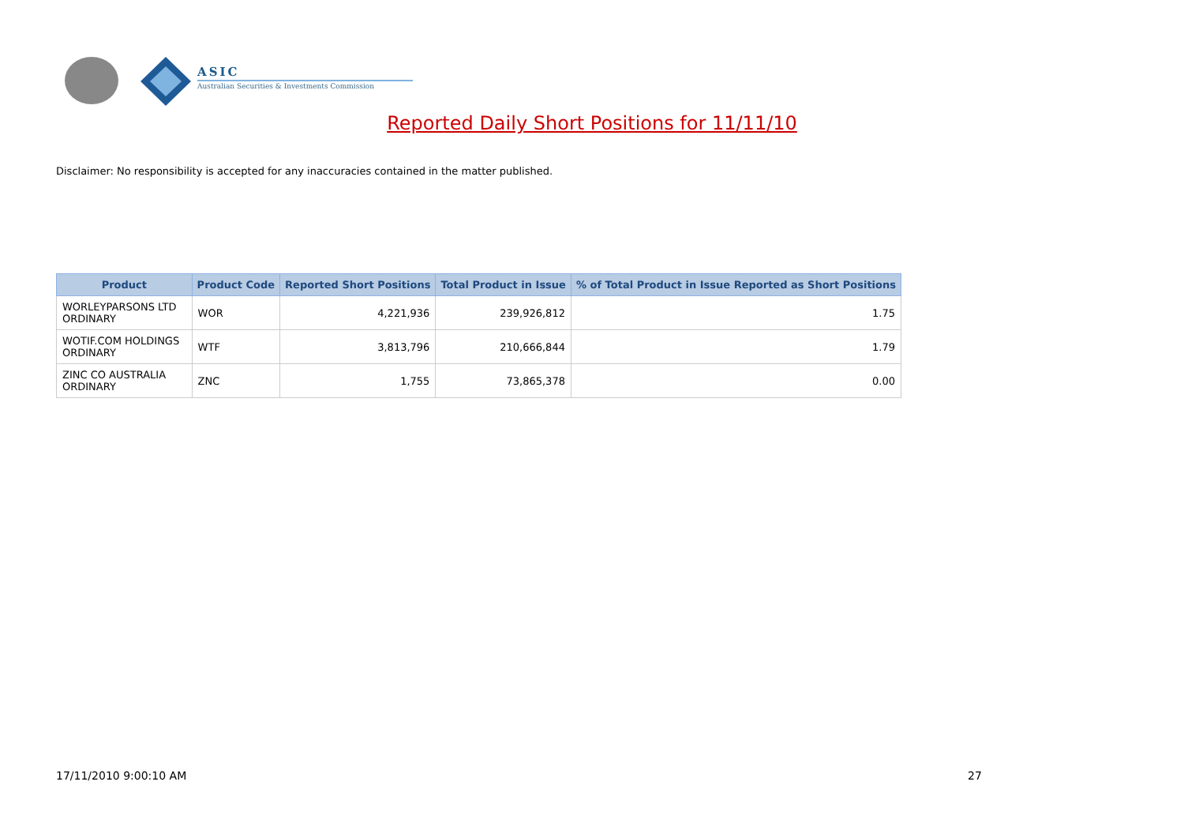ASIC
Australian Securities & Investments Commission
Reported Daily Short Positions for 11/11/10
Disclaimer: No responsibility is accepted for any inaccuracies contained in the matter published.
| Product | Product Code | Reported Short Positions | Total Product in Issue | % of Total Product in Issue Reported as Short Positions |
| --- | --- | --- | --- | --- |
| WORLEYPARSONS LTD ORDINARY | WOR | 4,221,936 | 239,926,812 | 1.75 |
| WOTIF.COM HOLDINGS ORDINARY | WTF | 3,813,796 | 210,666,844 | 1.79 |
| ZINC CO AUSTRALIA ORDINARY | ZNC | 1,755 | 73,865,378 | 0.00 |
17/11/2010 9:00:10 AM 27